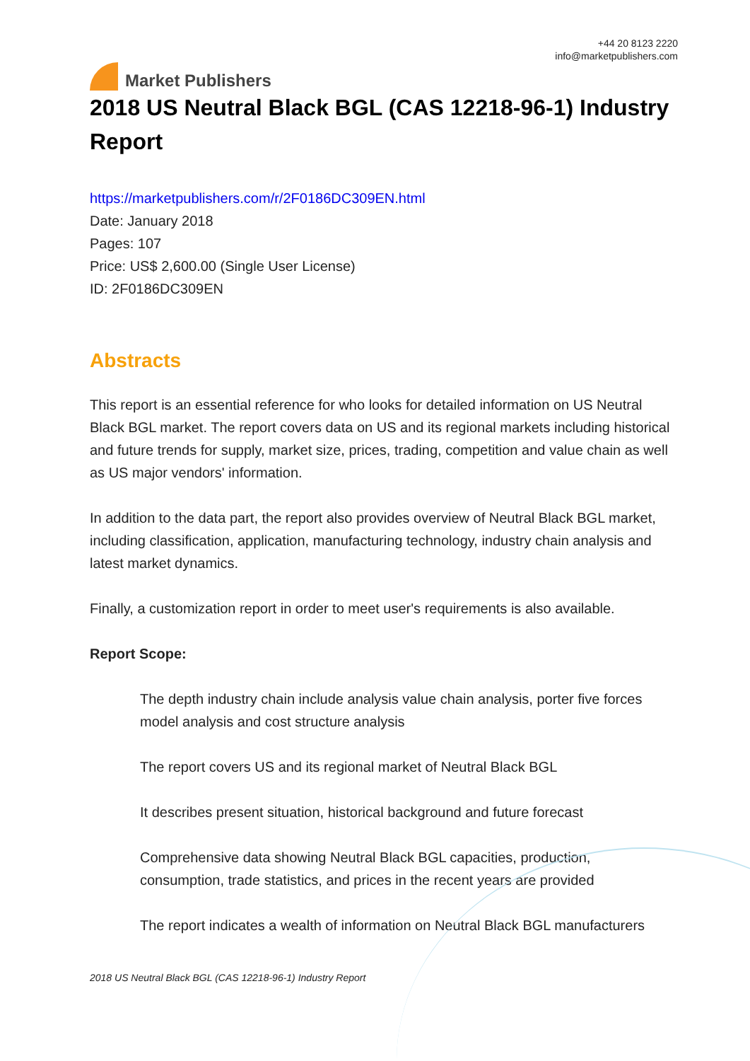Market Publishers
+44 20 8123 2220
info@marketpublishers.com
2018 US Neutral Black BGL (CAS 12218-96-1) Industry Report
https://marketpublishers.com/r/2F0186DC309EN.html
Date: January 2018
Pages: 107
Price: US$ 2,600.00 (Single User License)
ID: 2F0186DC309EN
Abstracts
This report is an essential reference for who looks for detailed information on US Neutral Black BGL market. The report covers data on US and its regional markets including historical and future trends for supply, market size, prices, trading, competition and value chain as well as US major vendors' information.
In addition to the data part, the report also provides overview of Neutral Black BGL market, including classification, application, manufacturing technology, industry chain analysis and latest market dynamics.
Finally, a customization report in order to meet user's requirements is also available.
Report Scope:
The depth industry chain include analysis value chain analysis, porter five forces model analysis and cost structure analysis
The report covers US and its regional market of Neutral Black BGL
It describes present situation, historical background and future forecast
Comprehensive data showing Neutral Black BGL capacities, production, consumption, trade statistics, and prices in the recent years are provided
The report indicates a wealth of information on Neutral Black BGL manufacturers
2018 US Neutral Black BGL (CAS 12218-96-1) Industry Report